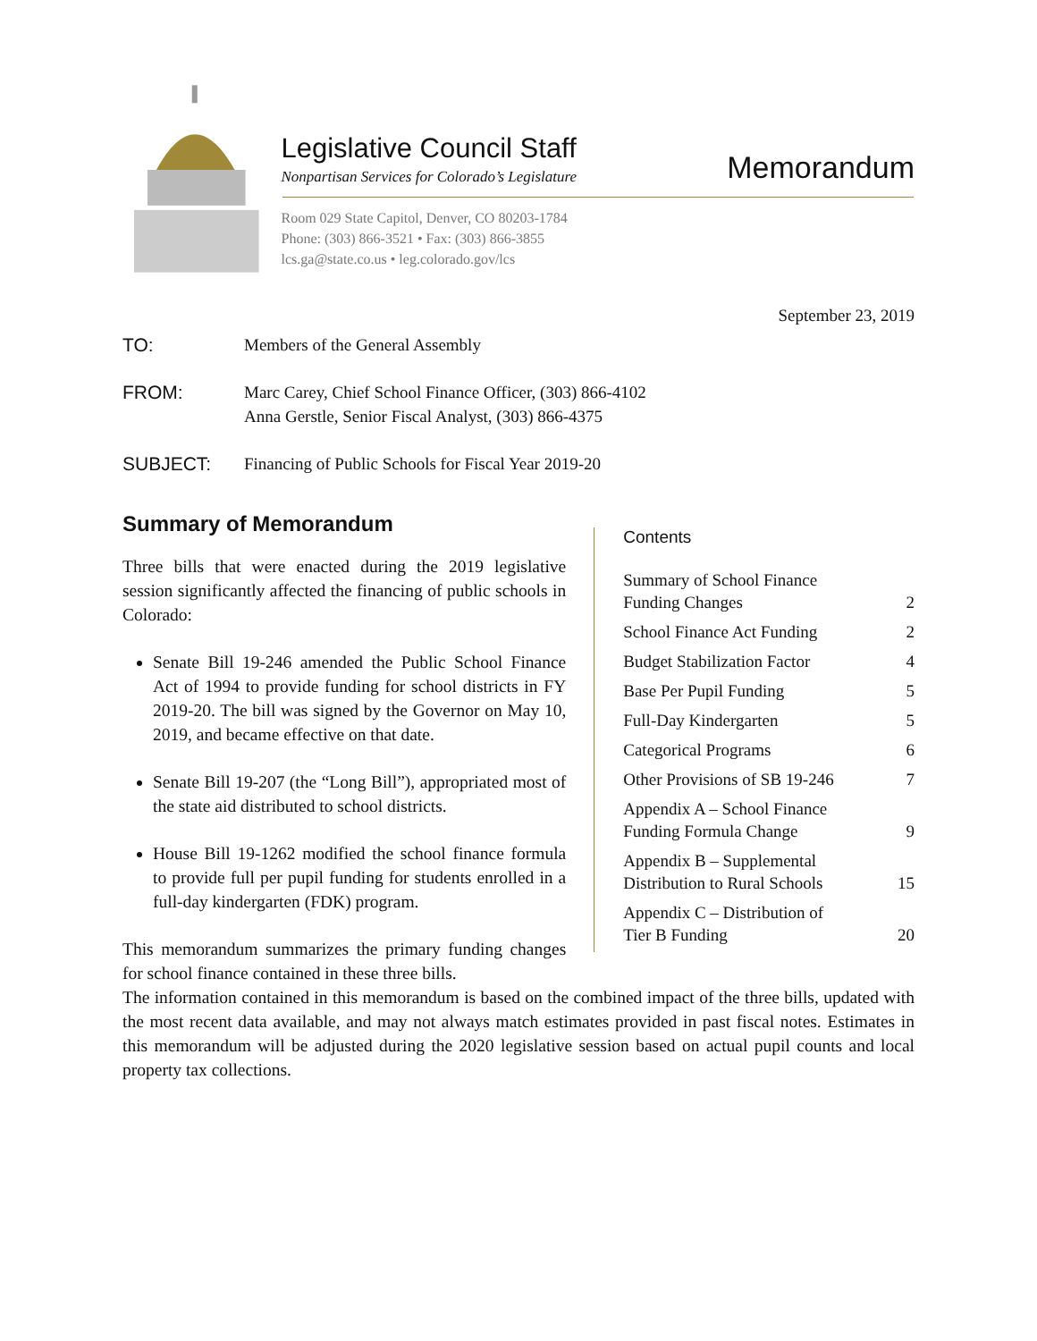Legislative Council Staff
Nonpartisan Services for Colorado’s Legislature
Room 029 State Capitol, Denver, CO 80203-1784
Phone: (303) 866-3521 • Fax: (303) 866-3855
lcs.ga@state.co.us • leg.colorado.gov/lcs
Memorandum
September 23, 2019
TO: Members of the General Assembly
FROM: Marc Carey, Chief School Finance Officer, (303) 866-4102
Anna Gerstle, Senior Fiscal Analyst, (303) 866-4375
SUBJECT: Financing of Public Schools for Fiscal Year 2019-20
Summary of Memorandum
Three bills that were enacted during the 2019 legislative session significantly affected the financing of public schools in Colorado:
Senate Bill 19-246 amended the Public School Finance Act of 1994 to provide funding for school districts in FY 2019-20. The bill was signed by the Governor on May 10, 2019, and became effective on that date.
Senate Bill 19-207 (the “Long Bill”), appropriated most of the state aid distributed to school districts.
House Bill 19-1262 modified the school finance formula to provide full per pupil funding for students enrolled in a full-day kindergarten (FDK) program.
This memorandum summarizes the primary funding changes for school finance contained in these three bills.
Contents
Summary of School Finance
Funding Changes 2
School Finance Act Funding 2
Budget Stabilization Factor 4
Base Per Pupil Funding 5
Full-Day Kindergarten 5
Categorical Programs 6
Other Provisions of SB 19-246 7
Appendix A – School Finance
Funding Formula Change 9
Appendix B – Supplemental
Distribution to Rural Schools 15
Appendix C – Distribution of
Tier B Funding 20
The information contained in this memorandum is based on the combined impact of the three bills, updated with the most recent data available, and may not always match estimates provided in past fiscal notes. Estimates in this memorandum will be adjusted during the 2020 legislative session based on actual pupil counts and local property tax collections.